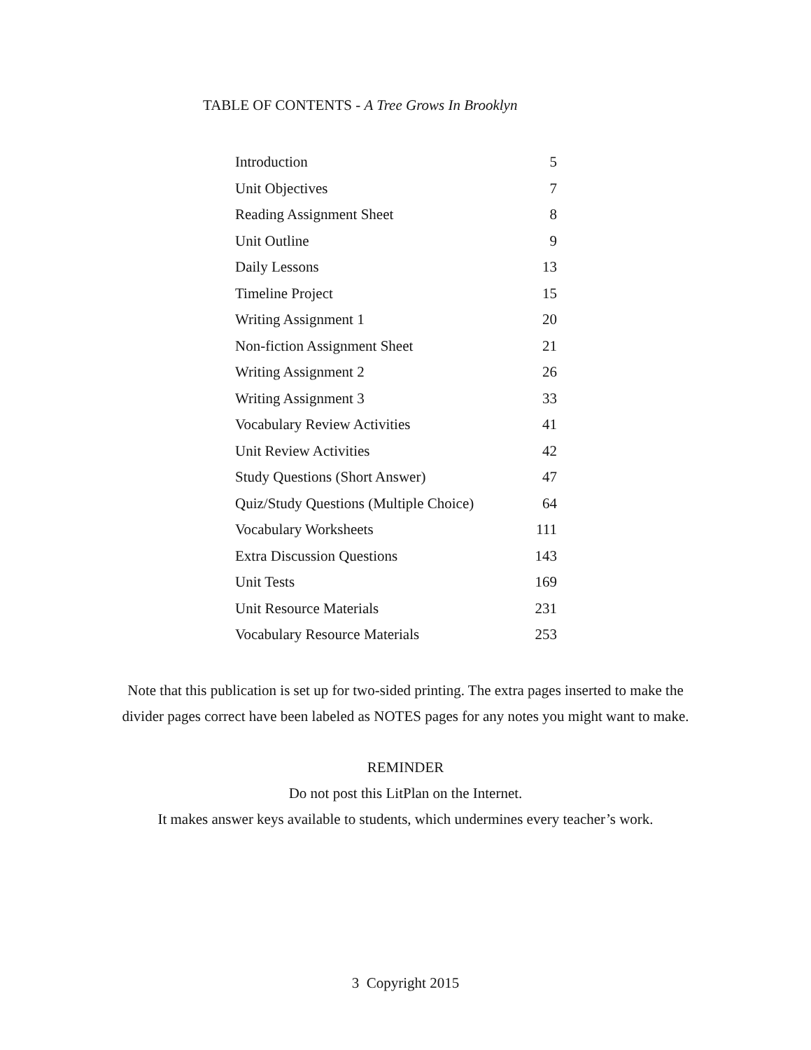TABLE OF CONTENTS - A Tree Grows In Brooklyn
| Introduction | 5 |
| Unit Objectives | 7 |
| Reading Assignment Sheet | 8 |
| Unit Outline | 9 |
| Daily Lessons | 13 |
| Timeline Project | 15 |
| Writing Assignment 1 | 20 |
| Non-fiction Assignment Sheet | 21 |
| Writing Assignment 2 | 26 |
| Writing Assignment 3 | 33 |
| Vocabulary Review Activities | 41 |
| Unit Review Activities | 42 |
| Study Questions (Short Answer) | 47 |
| Quiz/Study Questions (Multiple Choice) | 64 |
| Vocabulary Worksheets | 111 |
| Extra Discussion Questions | 143 |
| Unit Tests | 169 |
| Unit Resource Materials | 231 |
| Vocabulary Resource Materials | 253 |
Note that this publication is set up for two-sided printing. The extra pages inserted to make the
divider pages correct have been labeled as NOTES pages for any notes you might want to make.
REMINDER
Do not post this LitPlan on the Internet.
It makes answer keys available to students, which undermines every teacher’s work.
3 Copyright 2015